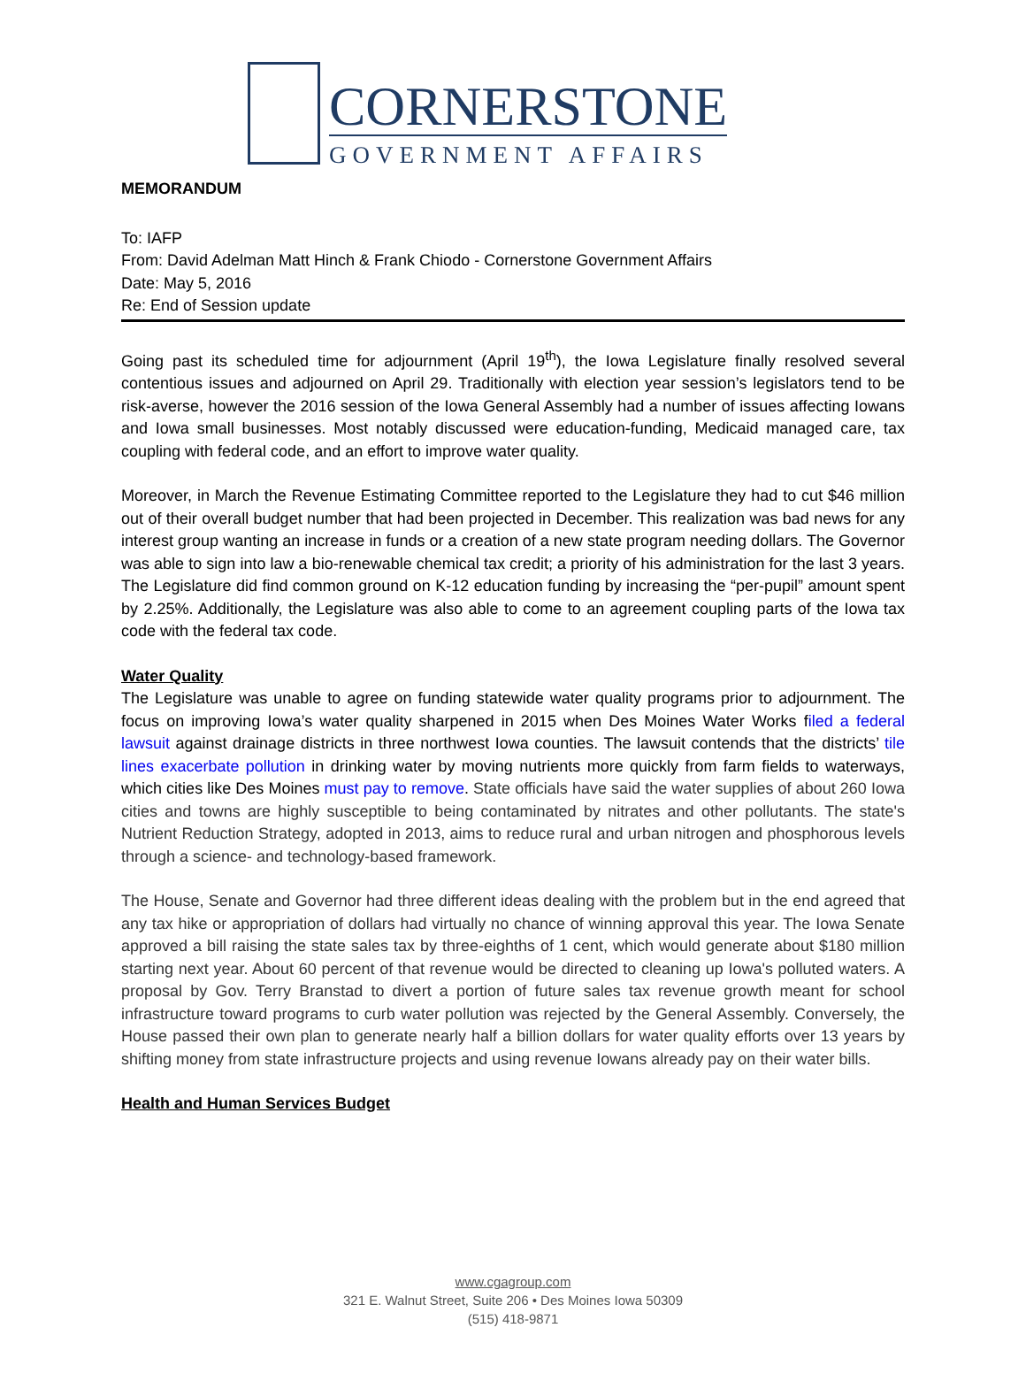CORNERSTONE
GOVERNMENT AFFAIRS
MEMORANDUM
To: IAFP
From: David Adelman Matt Hinch & Frank Chiodo - Cornerstone Government Affairs
Date: May 5, 2016
Re: End of Session update
Going past its scheduled time for adjournment (April 19<sup>th</sup>), the Iowa Legislature finally resolved several contentious issues and adjourned on April 29. Traditionally with election year session’s legislators tend to be risk-averse, however the 2016 session of the Iowa General Assembly had a number of issues affecting Iowans and Iowa small businesses. Most notably discussed were education-funding, Medicaid managed care, tax coupling with federal code, and an effort to improve water quality.
Moreover, in March the Revenue Estimating Committee reported to the Legislature they had to cut $46 million out of their overall budget number that had been projected in December. This realization was bad news for any interest group wanting an increase in funds or a creation of a new state program needing dollars. The Governor was able to sign into law a bio-renewable chemical tax credit; a priority of his administration for the last 3 years. The Legislature did find common ground on K-12 education funding by increasing the “per-pupil” amount spent by 2.25%. Additionally, the Legislature was also able to come to an agreement coupling parts of the Iowa tax code with the federal tax code.
Water Quality
The Legislature was unable to agree on funding statewide water quality programs prior to adjournment. The focus on improving Iowa’s water quality sharpened in 2015 when Des Moines Water Works filed a federal lawsuit against drainage districts in three northwest Iowa counties. The lawsuit contends that the districts’ tile lines exacerbate pollution in drinking water by moving nutrients more quickly from farm fields to waterways, which cities like Des Moines must pay to remove. State officials have said the water supplies of about 260 Iowa cities and towns are highly susceptible to being contaminated by nitrates and other pollutants. The state's Nutrient Reduction Strategy, adopted in 2013, aims to reduce rural and urban nitrogen and phosphorous levels through a science- and technology-based framework.
The House, Senate and Governor had three different ideas dealing with the problem but in the end agreed that any tax hike or appropriation of dollars had virtually no chance of winning approval this year. The Iowa Senate approved a bill raising the state sales tax by three-eighths of 1 cent, which would generate about $180 million starting next year. About 60 percent of that revenue would be directed to cleaning up Iowa's polluted waters. A proposal by Gov. Terry Branstad to divert a portion of future sales tax revenue growth meant for school infrastructure toward programs to curb water pollution was rejected by the General Assembly. Conversely, the House passed their own plan to generate nearly half a billion dollars for water quality efforts over 13 years by shifting money from state infrastructure projects and using revenue Iowans already pay on their water bills.
Health and Human Services Budget
www.cgagroup.com
321 E. Walnut Street, Suite 206 • Des Moines Iowa 50309
(515) 418-9871